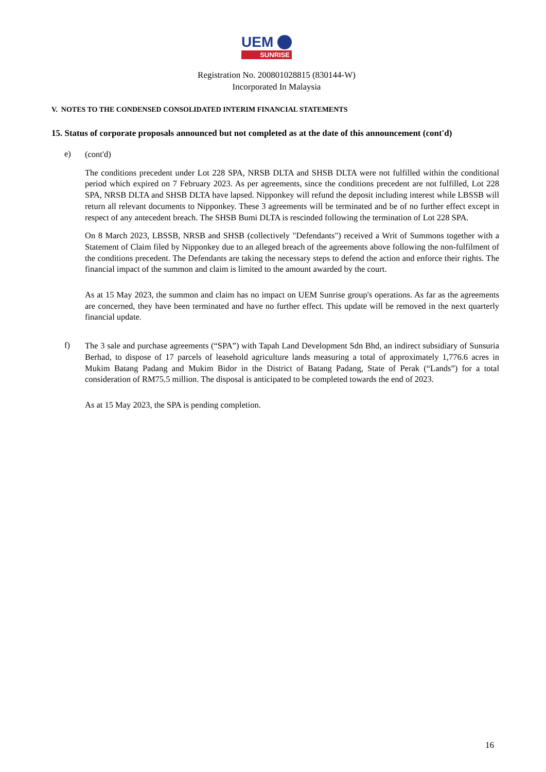UEM
SUNRISE
Registration No. 200801028815 (830144-W)
Incorporated In Malaysia
V. NOTES TO THE CONDENSED CONSOLIDATED INTERIM FINANCIAL STATEMENTS
15. Status of corporate proposals announced but not completed as at the date of this announcement (cont'd)
e)
(cont'd)
The conditions precedent under Lot 228 SPA, NRSB DLTA and SHSB DLTA were not fulfilled within the conditional period which expired on 7 February 2023. As per agreements, since the conditions precedent are not fulfilled, Lot 228 SPA, NRSB DLTA and SHSB DLTA have lapsed. Nipponkey will refund the deposit including interest while LBSSB will return all relevant documents to Nipponkey. These 3 agreements will be terminated and be of no further effect except in respect of any antecedent breach. The SHSB Bumi DLTA is rescinded following the termination of Lot 228 SPA.
On 8 March 2023, LBSSB, NRSB and SHSB (collectively "Defendants") received a Writ of Summons together with a Statement of Claim filed by Nipponkey due to an alleged breach of the agreements above following the non-fulfilment of the conditions precedent. The Defendants are taking the necessary steps to defend the action and enforce their rights. The financial impact of the summon and claim is limited to the amount awarded by the court.
As at 15 May 2023, the summon and claim has no impact on UEM Sunrise group's operations. As far as the agreements are concerned, they have been terminated and have no further effect. This update will be removed in the next quarterly financial update.
f)
The 3 sale and purchase agreements (“SPA”) with Tapah Land Development Sdn Bhd, an indirect subsidiary of Sunsuria Berhad, to dispose of 17 parcels of leasehold agriculture lands measuring a total of approximately 1,776.6 acres in Mukim Batang Padang and Mukim Bidor in the District of Batang Padang, State of Perak (“Lands”) for a total consideration of RM75.5 million. The disposal is anticipated to be completed towards the end of 2023.
As at 15 May 2023, the SPA is pending completion.
16